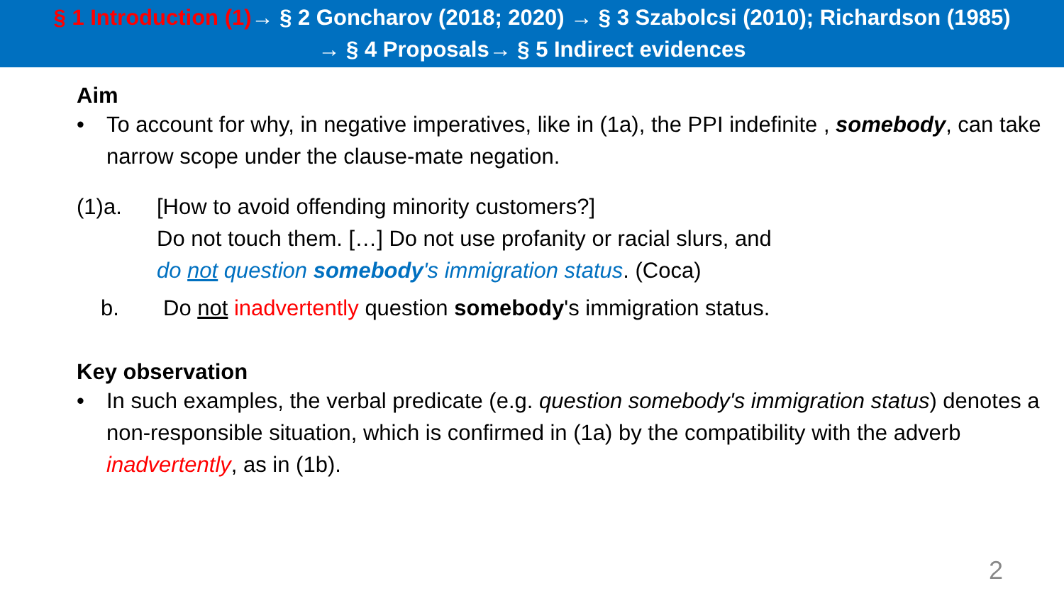§ 1 Introduction (1)→ § 2 Goncharov (2018; 2020) → § 3 Szabolcsi (2010); Richardson (1985)
→ § 4 Proposals→ § 5 Indirect evidences
Aim
• To account for why, in negative imperatives, like in (1a), the PPI indefinite , somebody, can take narrow scope under the clause-mate negation.
(1)a. [How to avoid offending minority customers?]
Do not touch them. […] Do not use profanity or racial slurs, and
do not question somebody's immigration status. (Coca)
b. Do not inadvertently question somebody's immigration status.
Key observation
• In such examples, the verbal predicate (e.g. question somebody's immigration status) denotes a non-responsible situation, which is confirmed in (1a) by the compatibility with the adverb inadvertently, as in (1b).
2